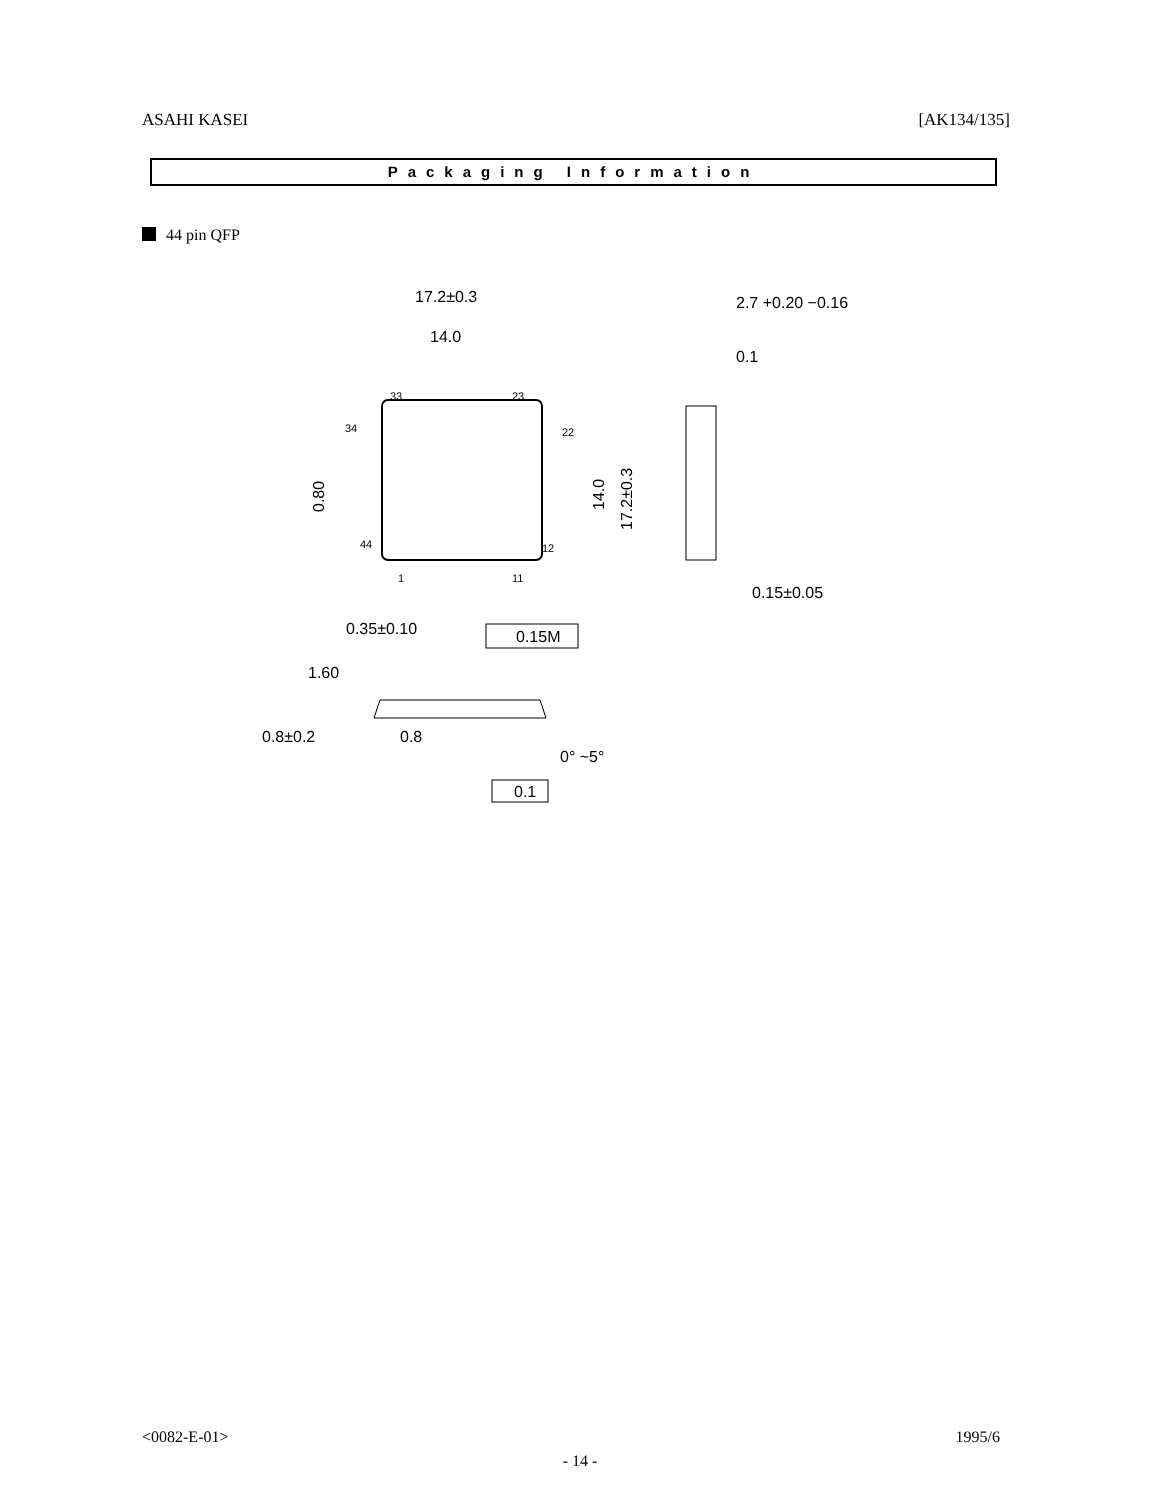ASAHI KASEI [AK134/135]
Packaging Information
44 pin QFP
17.2±0.3
14.0
33
23
34
22
44
12
1
11
14.0
17.2±0.3
0.80
0.35±0.10
0.15M
2.7 +0.20 −0.16
0.1
0.15±0.05
1.60
0.8±0.2
0.8
0° ~5°
0.1
<0082-E-01> 1995/6
- 14 -